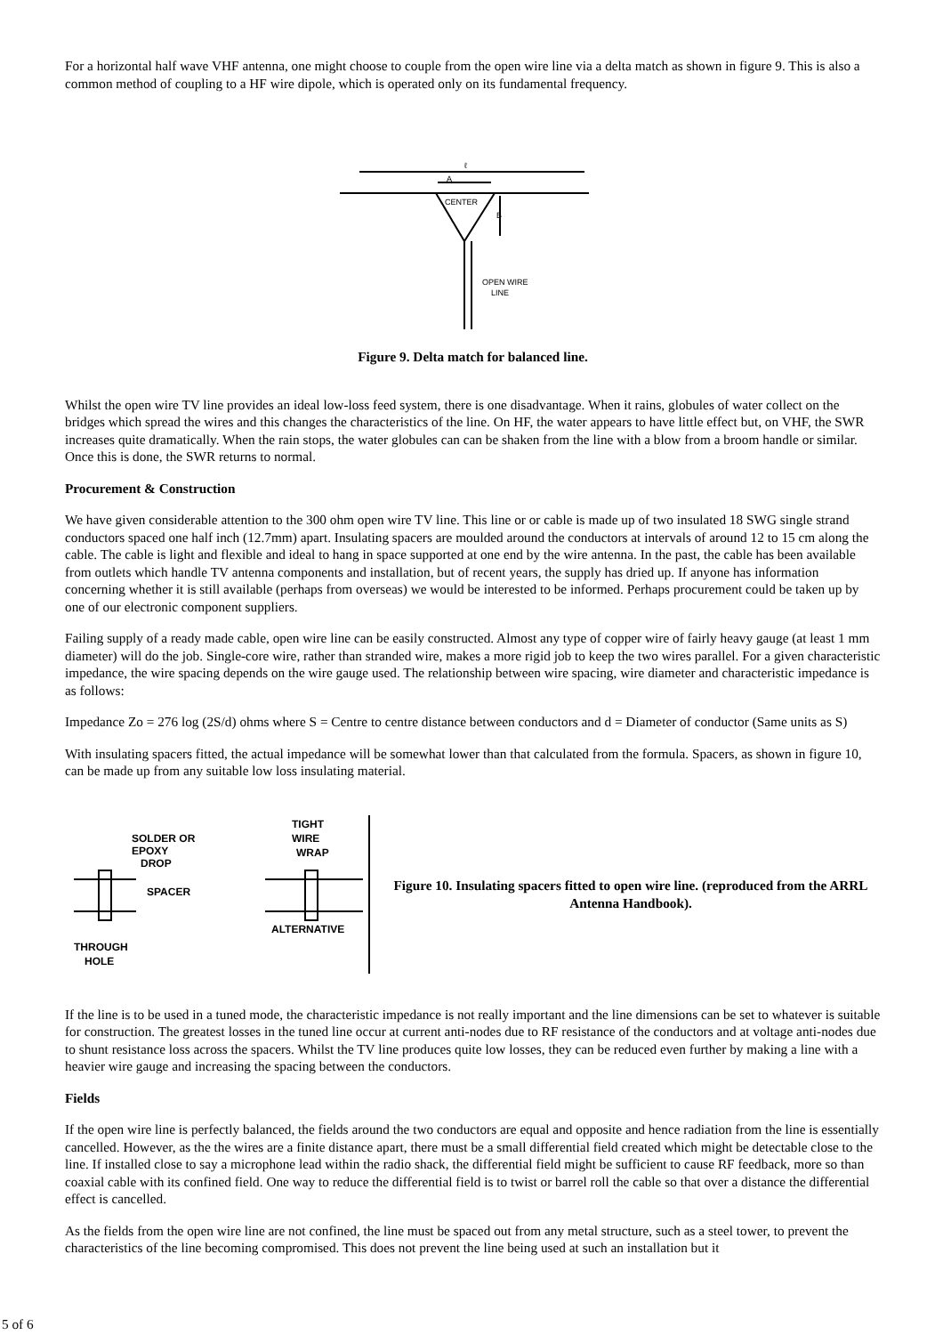For a horizontal half wave VHF antenna, one might choose to couple from the open wire line via a delta match as shown in figure 9. This is also a common method of coupling to a HF wire dipole, which is operated only on its fundamental frequency.
ℓ
A
CENTER
B
OPEN WIRE
LINE
Figure 9. Delta match for balanced line.
Whilst the open wire TV line provides an ideal low-loss feed system, there is one disadvantage. When it rains, globules of water collect on the bridges which spread the wires and this changes the characteristics of the line. On HF, the water appears to have little effect but, on VHF, the SWR increases quite dramatically. When the rain stops, the water globules can can be shaken from the line with a blow from a broom handle or similar. Once this is done, the SWR returns to normal.
Procurement & Construction
We have given considerable attention to the 300 ohm open wire TV line. This line or or cable is made up of two insulated 18 SWG single strand conductors spaced one half inch (12.7mm) apart. Insulating spacers are moulded around the conductors at intervals of around 12 to 15 cm along the cable. The cable is light and flexible and ideal to hang in space supported at one end by the wire antenna. In the past, the cable has been available from outlets which handle TV antenna components and installation, but of recent years, the supply has dried up. If anyone has information concerning whether it is still available (perhaps from overseas) we would be interested to be informed. Perhaps procurement could be taken up by one of our electronic component suppliers.
Failing supply of a ready made cable, open wire line can be easily constructed. Almost any type of copper wire of fairly heavy gauge (at least 1 mm diameter) will do the job. Single-core wire, rather than stranded wire, makes a more rigid job to keep the two wires parallel. For a given characteristic impedance, the wire spacing depends on the wire gauge used. The relationship between wire spacing, wire diameter and characteristic impedance is as follows:
Impedance Zo = 276 log (2S/d) ohms where S = Centre to centre distance between conductors and d = Diameter of conductor (Same units as S)
With insulating spacers fitted, the actual impedance will be somewhat lower than that calculated from the formula. Spacers, as shown in figure 10, can be made up from any suitable low loss insulating material.
SOLDER OR
EPOXY
DROP
SPACER
THROUGH
HOLE
TIGHT
WIRE
WRAP
ALTERNATIVE
Figure 10. Insulating spacers fitted to open wire line. (reproduced from the ARRL Antenna Handbook).
If the line is to be used in a tuned mode, the characteristic impedance is not really important and the line dimensions can be set to whatever is suitable for construction. The greatest losses in the tuned line occur at current anti-nodes due to RF resistance of the conductors and at voltage anti-nodes due to shunt resistance loss across the spacers. Whilst the TV line produces quite low losses, they can be reduced even further by making a line with a heavier wire gauge and increasing the spacing between the conductors.
Fields
If the open wire line is perfectly balanced, the fields around the two conductors are equal and opposite and hence radiation from the line is essentially cancelled. However, as the the wires are a finite distance apart, there must be a small differential field created which might be detectable close to the line. If installed close to say a microphone lead within the radio shack, the differential field might be sufficient to cause RF feedback, more so than coaxial cable with its confined field. One way to reduce the differential field is to twist or barrel roll the cable so that over a distance the differential effect is cancelled.
As the fields from the open wire line are not confined, the line must be spaced out from any metal structure, such as a steel tower, to prevent the characteristics of the line becoming compromised. This does not prevent the line being used at such an installation but it
5 of 6